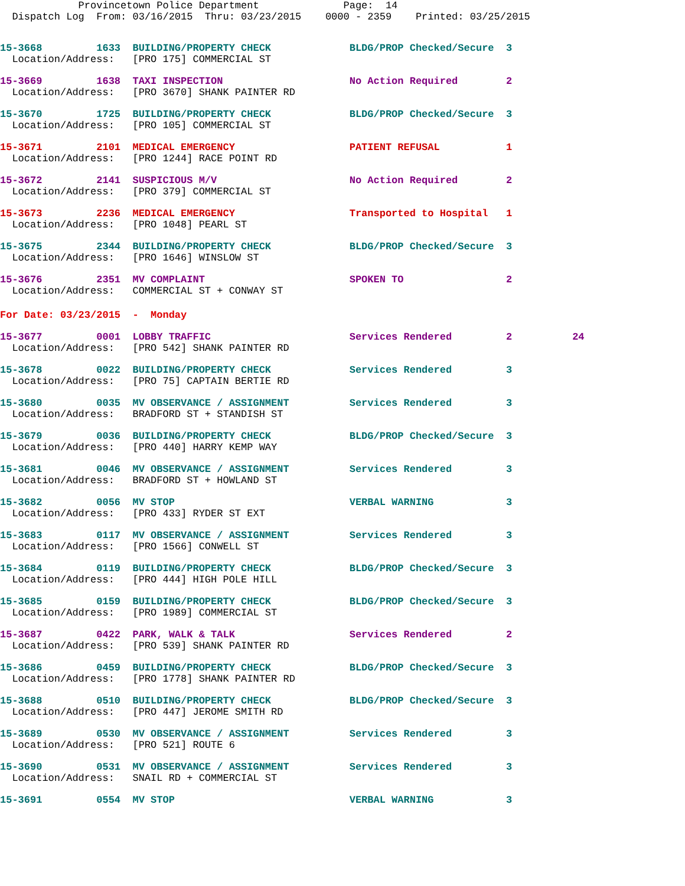Provincetown Police Department              Page:  14
  Dispatch Log  From: 03/16/2015  Thru: 03/23/2015    0000 - 2359    Printed: 03/25/2015
15-3668         1633  BUILDING/PROPERTY CHECK             BLDG/PROP Checked/Secure  3
  Location/Address:   [PRO 175] COMMERCIAL ST
15-3669         1638  TAXI INSPECTION                     No Action Required        2
  Location/Address:   [PRO 3670] SHANK PAINTER RD
15-3670         1725  BUILDING/PROPERTY CHECK             BLDG/PROP Checked/Secure  3
  Location/Address:   [PRO 105] COMMERCIAL ST
15-3671         2101  MEDICAL EMERGENCY                   PATIENT REFUSAL           1
  Location/Address:   [PRO 1244] RACE POINT RD
15-3672         2141  SUSPICIOUS M/V                      No Action Required        2
  Location/Address:   [PRO 379] COMMERCIAL ST
15-3673         2236  MEDICAL EMERGENCY                   Transported to Hospital   1
  Location/Address:   [PRO 1048] PEARL ST
15-3675         2344  BUILDING/PROPERTY CHECK             BLDG/PROP Checked/Secure  3
  Location/Address:   [PRO 1646] WINSLOW ST
15-3676         2351  MV COMPLAINT                        SPOKEN TO                 2
  Location/Address:   COMMERCIAL ST + CONWAY ST
For Date: 03/23/2015  -  Monday
15-3677         0001  LOBBY TRAFFIC                       Services Rendered         2          24
  Location/Address:   [PRO 542] SHANK PAINTER RD
15-3678         0022  BUILDING/PROPERTY CHECK             Services Rendered         3
  Location/Address:   [PRO 75] CAPTAIN BERTIE RD
15-3680         0035  MV OBSERVANCE / ASSIGNMENT          Services Rendered         3
  Location/Address:   BRADFORD ST + STANDISH ST
15-3679         0036  BUILDING/PROPERTY CHECK             BLDG/PROP Checked/Secure  3
  Location/Address:   [PRO 440] HARRY KEMP WAY
15-3681         0046  MV OBSERVANCE / ASSIGNMENT          Services Rendered         3
  Location/Address:   BRADFORD ST + HOWLAND ST
15-3682         0056  MV STOP                             VERBAL WARNING            3
  Location/Address:   [PRO 433] RYDER ST EXT
15-3683         0117  MV OBSERVANCE / ASSIGNMENT          Services Rendered         3
  Location/Address:   [PRO 1566] CONWELL ST
15-3684         0119  BUILDING/PROPERTY CHECK             BLDG/PROP Checked/Secure  3
  Location/Address:   [PRO 444] HIGH POLE HILL
15-3685         0159  BUILDING/PROPERTY CHECK             BLDG/PROP Checked/Secure  3
  Location/Address:   [PRO 1989] COMMERCIAL ST
15-3687         0422  PARK, WALK & TALK                   Services Rendered         2
  Location/Address:   [PRO 539] SHANK PAINTER RD
15-3686         0459  BUILDING/PROPERTY CHECK             BLDG/PROP Checked/Secure  3
  Location/Address:   [PRO 1778] SHANK PAINTER RD
15-3688         0510  BUILDING/PROPERTY CHECK             BLDG/PROP Checked/Secure  3
  Location/Address:   [PRO 447] JEROME SMITH RD
15-3689         0530  MV OBSERVANCE / ASSIGNMENT          Services Rendered         3
  Location/Address:   [PRO 521] ROUTE 6
15-3690         0531  MV OBSERVANCE / ASSIGNMENT          Services Rendered         3
  Location/Address:   SNAIL RD + COMMERCIAL ST
15-3691         0554  MV STOP                             VERBAL WARNING            3